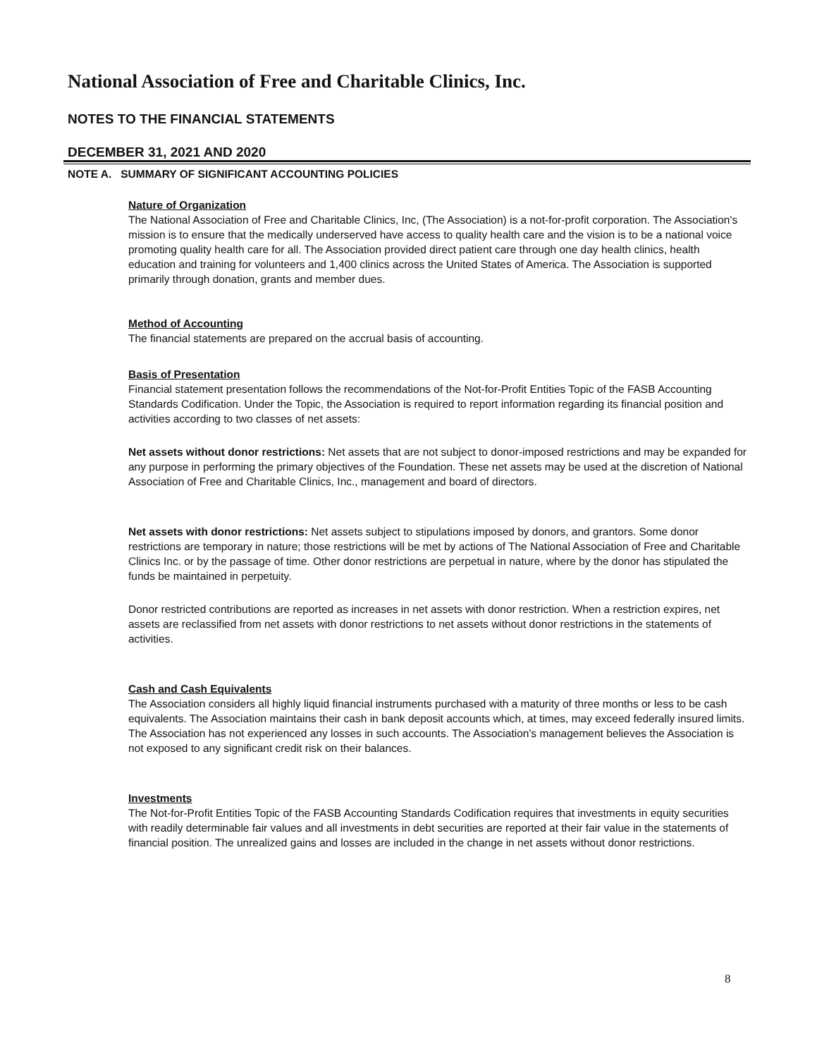National Association of Free and Charitable Clinics, Inc.
NOTES TO THE FINANCIAL STATEMENTS
DECEMBER 31, 2021 AND 2020
NOTE A. SUMMARY OF SIGNIFICANT ACCOUNTING POLICIES
Nature of Organization
The National Association of Free and Charitable Clinics, Inc, (The Association) is a not-for-profit corporation. The Association's mission is to ensure that the medically underserved have access to quality health care and the vision is to be a national voice promoting quality health care for all. The Association provided direct patient care through one day health clinics, health education and training for volunteers and 1,400 clinics across the United States of America. The Association is supported primarily through donation, grants and member dues.
Method of Accounting
The financial statements are prepared on the accrual basis of accounting.
Basis of Presentation
Financial statement presentation follows the recommendations of the Not-for-Profit Entities Topic of the FASB Accounting Standards Codification. Under the Topic, the Association is required to report information regarding its financial position and activities according to two classes of net assets:
Net assets without donor restrictions: Net assets that are not subject to donor-imposed restrictions and may be expanded for any purpose in performing the primary objectives of the Foundation. These net assets may be used at the discretion of National Association of Free and Charitable Clinics, Inc., management and board of directors.
Net assets with donor restrictions: Net assets subject to stipulations imposed by donors, and grantors. Some donor restrictions are temporary in nature; those restrictions will be met by actions of The National Association of Free and Charitable Clinics Inc. or by the passage of time. Other donor restrictions are perpetual in nature, where by the donor has stipulated the funds be maintained in perpetuity.
Donor restricted contributions are reported as increases in net assets with donor restriction. When a restriction expires, net assets are reclassified from net assets with donor restrictions to net assets without donor restrictions in the statements of activities.
Cash and Cash Equivalents
The Association considers all highly liquid financial instruments purchased with a maturity of three months or less to be cash equivalents. The Association maintains their cash in bank deposit accounts which, at times, may exceed federally insured limits. The Association has not experienced any losses in such accounts. The Association's management believes the Association is not exposed to any significant credit risk on their balances.
Investments
The Not-for-Profit Entities Topic of the FASB Accounting Standards Codification requires that investments in equity securities with readily determinable fair values and all investments in debt securities are reported at their fair value in the statements of financial position. The unrealized gains and losses are included in the change in net assets without donor restrictions.
8